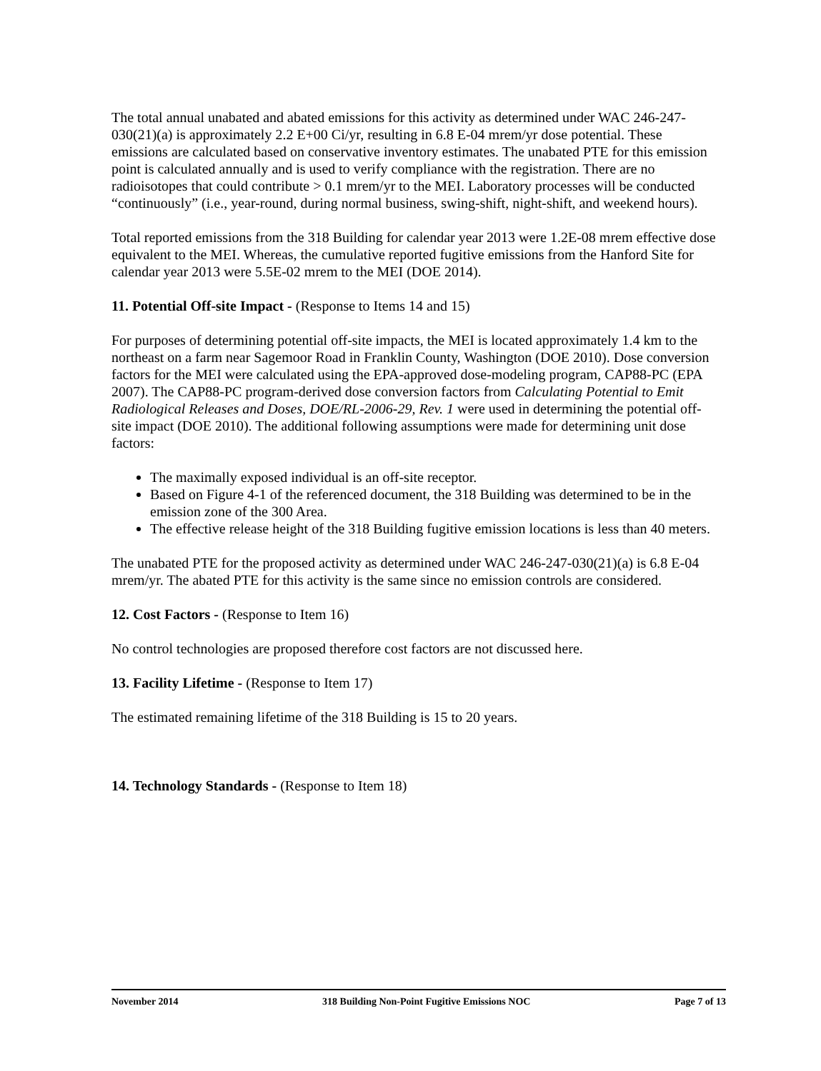The total annual unabated and abated emissions for this activity as determined under WAC 246-247-030(21)(a) is approximately 2.2 E+00 Ci/yr, resulting in 6.8 E-04 mrem/yr dose potential. These emissions are calculated based on conservative inventory estimates. The unabated PTE for this emission point is calculated annually and is used to verify compliance with the registration. There are no radioisotopes that could contribute > 0.1 mrem/yr to the MEI. Laboratory processes will be conducted “continuously” (i.e., year-round, during normal business, swing-shift, night-shift, and weekend hours).
Total reported emissions from the 318 Building for calendar year 2013 were 1.2E-08 mrem effective dose equivalent to the MEI. Whereas, the cumulative reported fugitive emissions from the Hanford Site for calendar year 2013 were 5.5E-02 mrem to the MEI (DOE 2014).
11. Potential Off-site Impact - (Response to Items 14 and 15)
For purposes of determining potential off-site impacts, the MEI is located approximately 1.4 km to the northeast on a farm near Sagemoor Road in Franklin County, Washington (DOE 2010). Dose conversion factors for the MEI were calculated using the EPA-approved dose-modeling program, CAP88-PC (EPA 2007). The CAP88-PC program-derived dose conversion factors from Calculating Potential to Emit Radiological Releases and Doses, DOE/RL-2006-29, Rev. 1 were used in determining the potential off-site impact (DOE 2010). The additional following assumptions were made for determining unit dose factors:
The maximally exposed individual is an off-site receptor.
Based on Figure 4-1 of the referenced document, the 318 Building was determined to be in the emission zone of the 300 Area.
The effective release height of the 318 Building fugitive emission locations is less than 40 meters.
The unabated PTE for the proposed activity as determined under WAC 246-247-030(21)(a) is 6.8 E-04 mrem/yr. The abated PTE for this activity is the same since no emission controls are considered.
12. Cost Factors - (Response to Item 16)
No control technologies are proposed therefore cost factors are not discussed here.
13. Facility Lifetime - (Response to Item 17)
The estimated remaining lifetime of the 318 Building is 15 to 20 years.
14. Technology Standards - (Response to Item 18)
November 2014 318 Building Non-Point Fugitive Emissions NOC Page 7 of 13